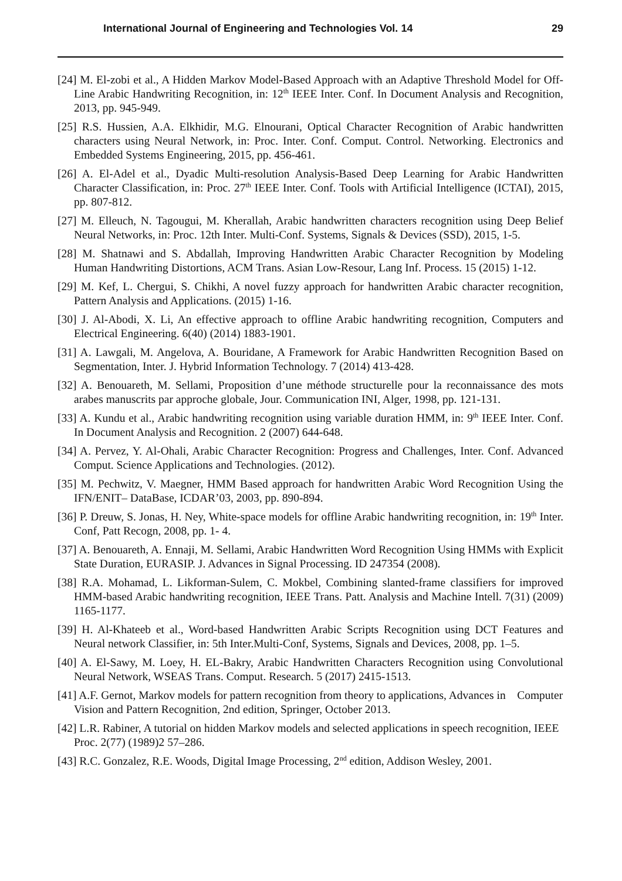International Journal of Engineering and Technologies Vol. 14 29
[24] M. El-zobi et al., A Hidden Markov Model-Based Approach with an Adaptive Threshold Model for Off-Line Arabic Handwriting Recognition, in: 12<sup>th</sup> IEEE Inter. Conf. In Document Analysis and Recognition, 2013, pp. 945-949.
[25] R.S. Hussien, A.A. Elkhidir, M.G. Elnourani, Optical Character Recognition of Arabic handwritten characters using Neural Network, in: Proc. Inter. Conf. Comput. Control. Networking. Electronics and Embedded Systems Engineering, 2015, pp. 456-461.
[26] A. El-Adel et al., Dyadic Multi-resolution Analysis-Based Deep Learning for Arabic Handwritten Character Classification, in: Proc. 27<sup>th</sup> IEEE Inter. Conf. Tools with Artificial Intelligence (ICTAI), 2015, pp. 807-812.
[27] M. Elleuch, N. Tagougui, M. Kherallah, Arabic handwritten characters recognition using Deep Belief Neural Networks, in: Proc. 12th Inter. Multi-Conf. Systems, Signals & Devices (SSD), 2015, 1-5.
[28] M. Shatnawi and S. Abdallah, Improving Handwritten Arabic Character Recognition by Modeling Human Handwriting Distortions, ACM Trans. Asian Low-Resour, Lang Inf. Process. 15 (2015) 1-12.
[29] M. Kef, L. Chergui, S. Chikhi, A novel fuzzy approach for handwritten Arabic character recognition, Pattern Analysis and Applications. (2015) 1-16.
[30] J. Al-Abodi, X. Li, An effective approach to offline Arabic handwriting recognition, Computers and Electrical Engineering. 6(40) (2014) 1883-1901.
[31] A. Lawgali, M. Angelova, A. Bouridane, A Framework for Arabic Handwritten Recognition Based on Segmentation, Inter. J. Hybrid Information Technology. 7 (2014) 413-428.
[32] A. Benouareth, M. Sellami, Proposition d’une méthode structurelle pour la reconnaissance des mots arabes manuscrits par approche globale, Jour. Communication INI, Alger, 1998, pp. 121-131.
[33] A. Kundu et al., Arabic handwriting recognition using variable duration HMM, in: 9<sup>th</sup> IEEE Inter. Conf. In Document Analysis and Recognition. 2 (2007) 644-648.
[34] A. Pervez, Y. Al-Ohali, Arabic Character Recognition: Progress and Challenges, Inter. Conf. Advanced Comput. Science Applications and Technologies. (2012).
[35] M. Pechwitz, V. Maegner, HMM Based approach for handwritten Arabic Word Recognition Using the IFN/ENIT– DataBase, ICDAR’03, 2003, pp. 890-894.
[36] P. Dreuw, S. Jonas, H. Ney, White-space models for offline Arabic handwriting recognition, in: 19<sup>th</sup> Inter. Conf, Patt Recogn, 2008, pp. 1- 4.
[37] A. Benouareth, A. Ennaji, M. Sellami, Arabic Handwritten Word Recognition Using HMMs with Explicit State Duration, EURASIP. J. Advances in Signal Processing. ID 247354 (2008).
[38] R.A. Mohamad, L. Likforman-Sulem, C. Mokbel, Combining slanted-frame classifiers for improved HMM-based Arabic handwriting recognition, IEEE Trans. Patt. Analysis and Machine Intell. 7(31) (2009) 1165-1177.
[39] H. Al-Khateeb et al., Word-based Handwritten Arabic Scripts Recognition using DCT Features and Neural network Classifier, in: 5th Inter.Multi-Conf, Systems, Signals and Devices, 2008, pp. 1–5.
[40] A. El-Sawy, M. Loey, H. EL-Bakry, Arabic Handwritten Characters Recognition using Convolutional Neural Network, WSEAS Trans. Comput. Research. 5 (2017) 2415-1513.
[41] A.F. Gernot, Markov models for pattern recognition from theory to applications, Advances in Computer Vision and Pattern Recognition, 2nd edition, Springer, October 2013.
[42] L.R. Rabiner, A tutorial on hidden Markov models and selected applications in speech recognition, IEEE Proc. 2(77) (1989)2 57–286.
[43] R.C. Gonzalez, R.E. Woods, Digital Image Processing, 2<sup>nd</sup> edition, Addison Wesley, 2001.